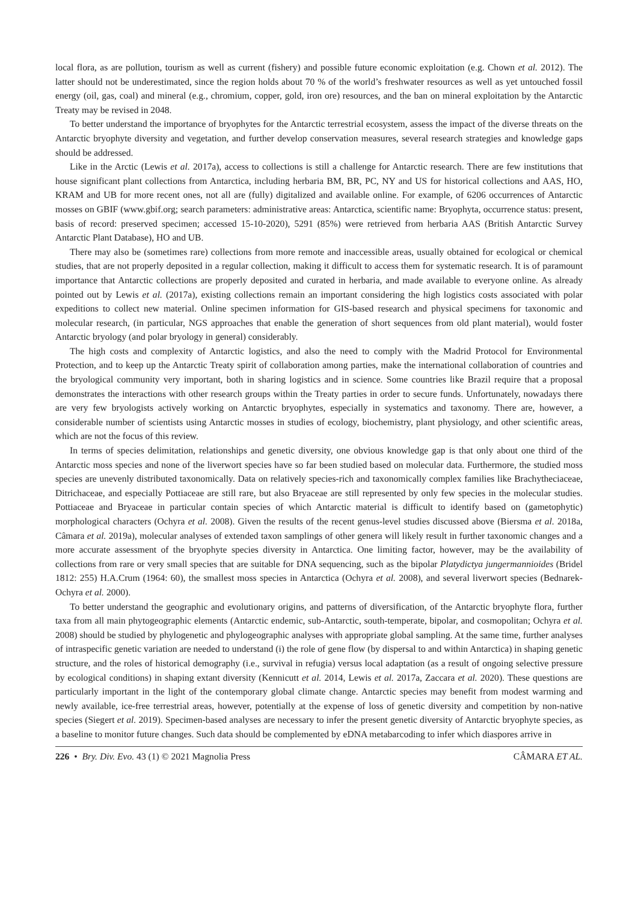local flora, as are pollution, tourism as well as current (fishery) and possible future economic exploitation (e.g. Chown et al. 2012). The latter should not be underestimated, since the region holds about 70 % of the world’s freshwater resources as well as yet untouched fossil energy (oil, gas, coal) and mineral (e.g., chromium, copper, gold, iron ore) resources, and the ban on mineral exploitation by the Antarctic Treaty may be revised in 2048.
To better understand the importance of bryophytes for the Antarctic terrestrial ecosystem, assess the impact of the diverse threats on the Antarctic bryophyte diversity and vegetation, and further develop conservation measures, several research strategies and knowledge gaps should be addressed.
Like in the Arctic (Lewis et al. 2017a), access to collections is still a challenge for Antarctic research. There are few institutions that house significant plant collections from Antarctica, including herbaria BM, BR, PC, NY and US for historical collections and AAS, HO, KRAM and UB for more recent ones, not all are (fully) digitalized and available online. For example, of 6206 occurrences of Antarctic mosses on GBIF (www.gbif.org; search parameters: administrative areas: Antarctica, scientific name: Bryophyta, occurrence status: present, basis of record: preserved specimen; accessed 15-10-2020), 5291 (85%) were retrieved from herbaria AAS (British Antarctic Survey Antarctic Plant Database), HO and UB.
There may also be (sometimes rare) collections from more remote and inaccessible areas, usually obtained for ecological or chemical studies, that are not properly deposited in a regular collection, making it difficult to access them for systematic research. It is of paramount importance that Antarctic collections are properly deposited and curated in herbaria, and made available to everyone online. As already pointed out by Lewis et al. (2017a), existing collections remain an important considering the high logistics costs associated with polar expeditions to collect new material. Online specimen information for GIS-based research and physical specimens for taxonomic and molecular research, (in particular, NGS approaches that enable the generation of short sequences from old plant material), would foster Antarctic bryology (and polar bryology in general) considerably.
The high costs and complexity of Antarctic logistics, and also the need to comply with the Madrid Protocol for Environmental Protection, and to keep up the Antarctic Treaty spirit of collaboration among parties, make the international collaboration of countries and the bryological community very important, both in sharing logistics and in science. Some countries like Brazil require that a proposal demonstrates the interactions with other research groups within the Treaty parties in order to secure funds. Unfortunately, nowadays there are very few bryologists actively working on Antarctic bryophytes, especially in systematics and taxonomy. There are, however, a considerable number of scientists using Antarctic mosses in studies of ecology, biochemistry, plant physiology, and other scientific areas, which are not the focus of this review.
In terms of species delimitation, relationships and genetic diversity, one obvious knowledge gap is that only about one third of the Antarctic moss species and none of the liverwort species have so far been studied based on molecular data. Furthermore, the studied moss species are unevenly distributed taxonomically. Data on relatively species-rich and taxonomically complex families like Brachytheciaceae, Ditrichaceae, and especially Pottiaceae are still rare, but also Bryaceae are still represented by only few species in the molecular studies. Pottiaceae and Bryaceae in particular contain species of which Antarctic material is difficult to identify based on (gametophytic) morphological characters (Ochyra et al. 2008). Given the results of the recent genus-level studies discussed above (Biersma et al. 2018a, Câmara et al. 2019a), molecular analyses of extended taxon samplings of other genera will likely result in further taxonomic changes and a more accurate assessment of the bryophyte species diversity in Antarctica. One limiting factor, however, may be the availability of collections from rare or very small species that are suitable for DNA sequencing, such as the bipolar Platydictya jungermannioides (Bridel 1812: 255) H.A.Crum (1964: 60), the smallest moss species in Antarctica (Ochyra et al. 2008), and several liverwort species (Bednarek-Ochyra et al. 2000).
To better understand the geographic and evolutionary origins, and patterns of diversification, of the Antarctic bryophyte flora, further taxa from all main phytogeographic elements (Antarctic endemic, sub-Antarctic, south-temperate, bipolar, and cosmopolitan; Ochyra et al. 2008) should be studied by phylogenetic and phylogeographic analyses with appropriate global sampling. At the same time, further analyses of intraspecific genetic variation are needed to understand (i) the role of gene flow (by dispersal to and within Antarctica) in shaping genetic structure, and the roles of historical demography (i.e., survival in refugia) versus local adaptation (as a result of ongoing selective pressure by ecological conditions) in shaping extant diversity (Kennicutt et al. 2014, Lewis et al. 2017a, Zaccara et al. 2020). These questions are particularly important in the light of the contemporary global climate change. Antarctic species may benefit from modest warming and newly available, ice-free terrestrial areas, however, potentially at the expense of loss of genetic diversity and competition by non-native species (Siegert et al. 2019). Specimen-based analyses are necessary to infer the present genetic diversity of Antarctic bryophyte species, as a baseline to monitor future changes. Such data should be complemented by eDNA metabarcoding to infer which diaspores arrive in
226 • Bry. Div. Evo. 43 (1) © 2021 Magnolia Press CÂMARA ET AL.